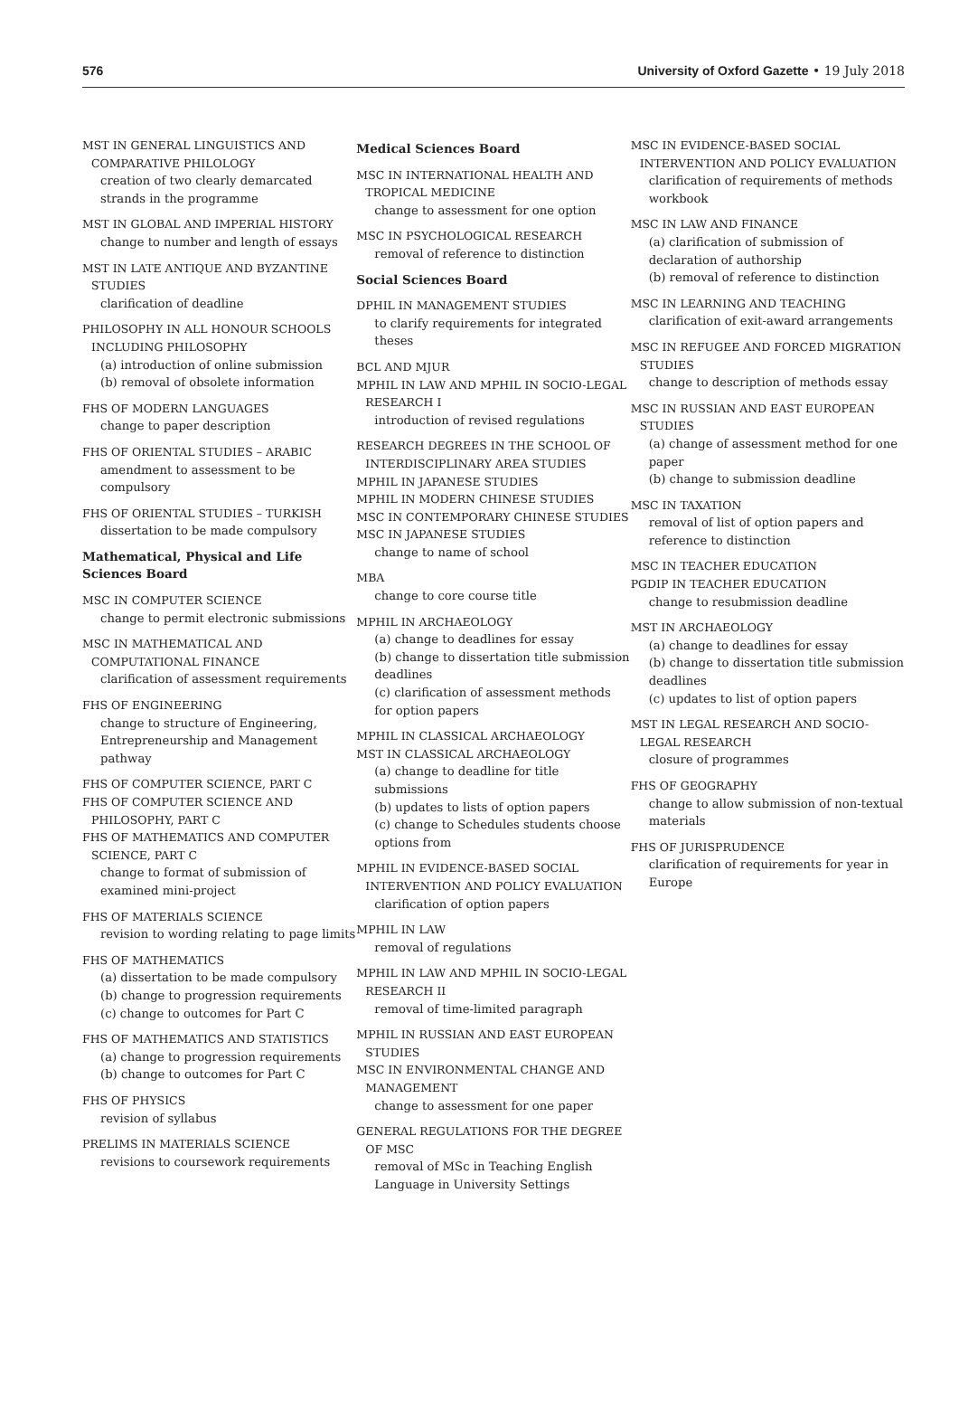576 University of Oxford Gazette • 19 July 2018
MST IN GENERAL LINGUISTICS AND COMPARATIVE PHILOLOGY
creation of two clearly demarcated strands in the programme
MST IN GLOBAL AND IMPERIAL HISTORY
change to number and length of essays
MST IN LATE ANTIQUE AND BYZANTINE STUDIES
clarification of deadline
PHILOSOPHY IN ALL HONOUR SCHOOLS INCLUDING PHILOSOPHY
(a) introduction of online submission
(b) removal of obsolete information
FHS OF MODERN LANGUAGES
change to paper description
FHS OF ORIENTAL STUDIES – ARABIC
amendment to assessment to be compulsory
FHS OF ORIENTAL STUDIES – TURKISH
dissertation to be made compulsory
Mathematical, Physical and Life Sciences Board
MSC IN COMPUTER SCIENCE
change to permit electronic submissions
MSC IN MATHEMATICAL AND COMPUTATIONAL FINANCE
clarification of assessment requirements
FHS OF ENGINEERING
change to structure of Engineering, Entrepreneurship and Management pathway
FHS OF COMPUTER SCIENCE, PART C
FHS OF COMPUTER SCIENCE AND PHILOSOPHY, PART C
FHS OF MATHEMATICS AND COMPUTER SCIENCE, PART C
change to format of submission of examined mini-project
FHS OF MATERIALS SCIENCE
revision to wording relating to page limits
FHS OF MATHEMATICS
(a) dissertation to be made compulsory
(b) change to progression requirements
(c) change to outcomes for Part C
FHS OF MATHEMATICS AND STATISTICS
(a) change to progression requirements
(b) change to outcomes for Part C
FHS OF PHYSICS
revision of syllabus
PRELIMS IN MATERIALS SCIENCE
revisions to coursework requirements
Medical Sciences Board
MSC IN INTERNATIONAL HEALTH AND TROPICAL MEDICINE
change to assessment for one option
MSC IN PSYCHOLOGICAL RESEARCH
removal of reference to distinction
Social Sciences Board
DPHIL IN MANAGEMENT STUDIES
to clarify requirements for integrated theses
BCL AND MJUR
MPHIL IN LAW AND MPHIL IN SOCIO-LEGAL RESEARCH I
introduction of revised regulations
RESEARCH DEGREES IN THE SCHOOL OF INTERDISCIPLINARY AREA STUDIES
MPHIL IN JAPANESE STUDIES
MPHIL IN MODERN CHINESE STUDIES
MSC IN CONTEMPORARY CHINESE STUDIES
MSC IN JAPANESE STUDIES
change to name of school
MBA
change to core course title
MPHIL IN ARCHAEOLOGY
(a) change to deadlines for essay
(b) change to dissertation title submission deadlines
(c) clarification of assessment methods for option papers
MPHIL IN CLASSICAL ARCHAEOLOGY
MST IN CLASSICAL ARCHAEOLOGY
(a) change to deadline for title submissions
(b) updates to lists of option papers
(c) change to Schedules students choose options from
MPHIL IN EVIDENCE-BASED SOCIAL INTERVENTION AND POLICY EVALUATION
clarification of option papers
MPHIL IN LAW
removal of regulations
MPHIL IN LAW AND MPHIL IN SOCIO-LEGAL RESEARCH II
removal of time-limited paragraph
MPHIL IN RUSSIAN AND EAST EUROPEAN STUDIES
MSC IN ENVIRONMENTAL CHANGE AND MANAGEMENT
change to assessment for one paper
GENERAL REGULATIONS FOR THE DEGREE OF MSC
removal of MSc in Teaching English Language in University Settings
MSC IN EVIDENCE-BASED SOCIAL INTERVENTION AND POLICY EVALUATION
clarification of requirements of methods workbook
MSC IN LAW AND FINANCE
(a) clarification of submission of declaration of authorship
(b) removal of reference to distinction
MSC IN LEARNING AND TEACHING
clarification of exit-award arrangements
MSC IN REFUGEE AND FORCED MIGRATION STUDIES
change to description of methods essay
MSC IN RUSSIAN AND EAST EUROPEAN STUDIES
(a) change of assessment method for one paper
(b) change to submission deadline
MSC IN TAXATION
removal of list of option papers and reference to distinction
MSC IN TEACHER EDUCATION
PGDIP IN TEACHER EDUCATION
change to resubmission deadline
MST IN ARCHAEOLOGY
(a) change to deadlines for essay
(b) change to dissertation title submission deadlines
(c) updates to list of option papers
MST IN LEGAL RESEARCH AND SOCIO-LEGAL RESEARCH
closure of programmes
FHS OF GEOGRAPHY
change to allow submission of non-textual materials
FHS OF JURISPRUDENCE
clarification of requirements for year in Europe